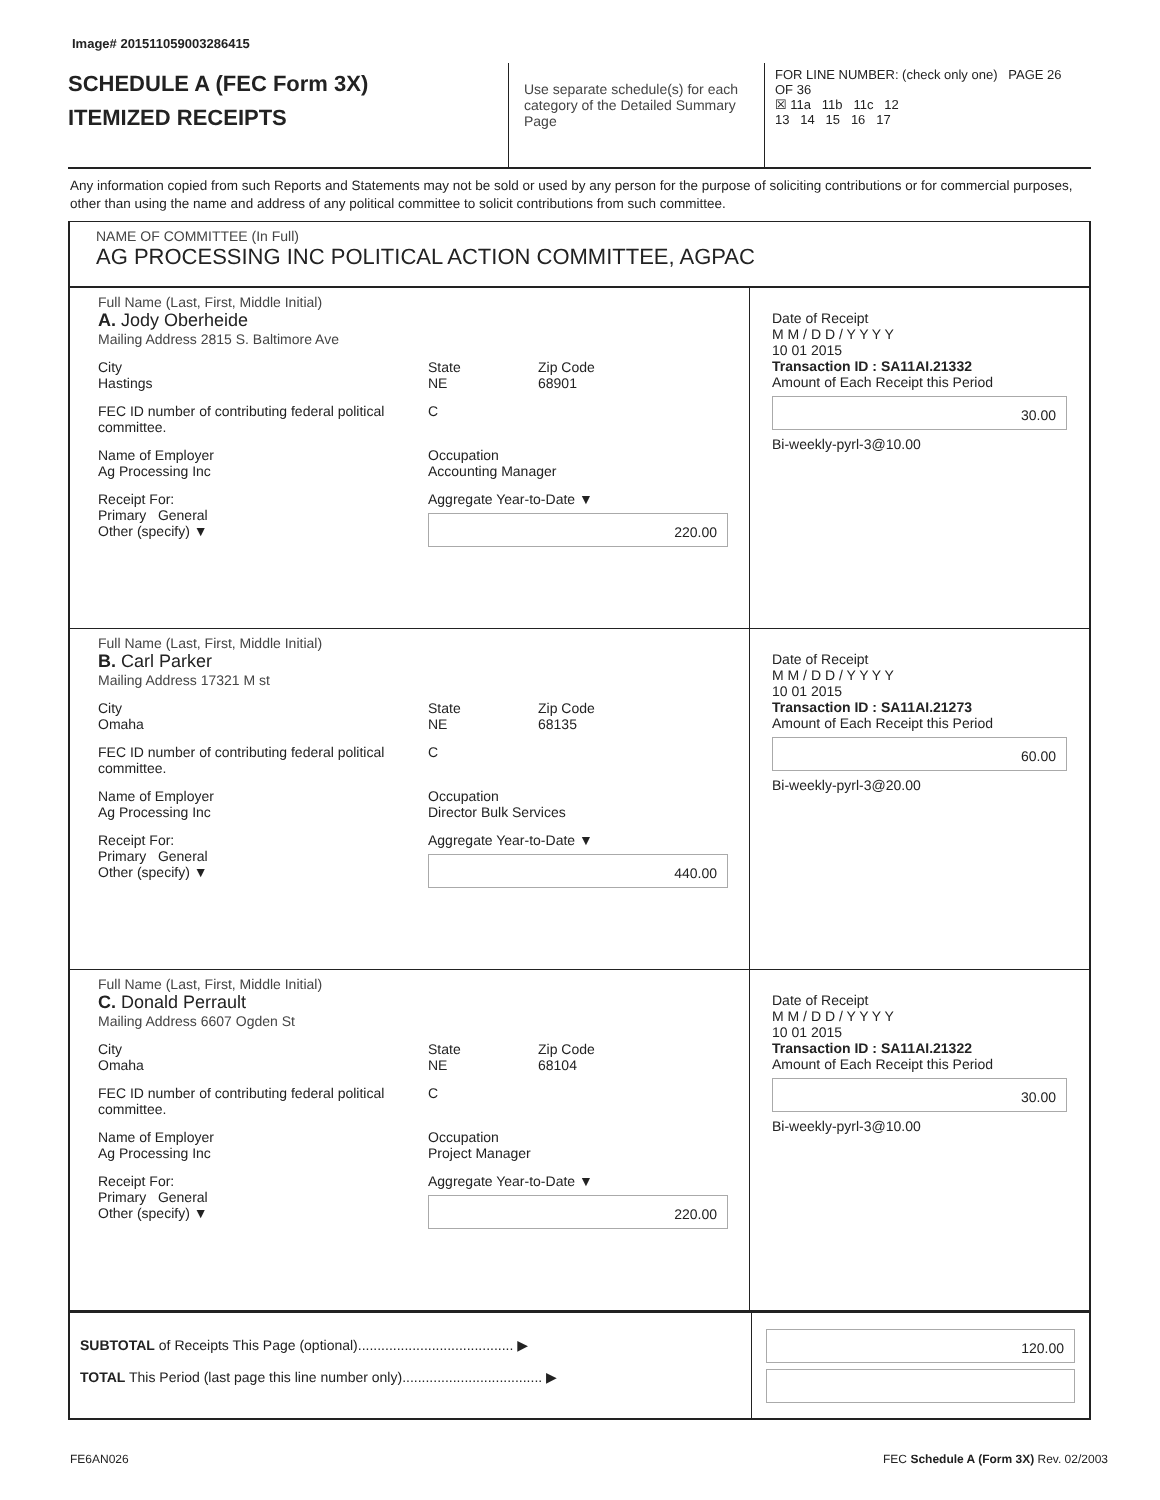Image# 201511059003286415
SCHEDULE A (FEC Form 3X)
ITEMIZED RECEIPTS
Use separate schedule(s) for each category of the Detailed Summary Page
FOR LINE NUMBER: (check only one) PAGE 26 OF 36
☒ 11a 11b 11c 12
13 14 15 16 17
Any information copied from such Reports and Statements may not be sold or used by any person for the purpose of soliciting contributions or for commercial purposes, other than using the name and address of any political committee to solicit contributions from such committee.
NAME OF COMMITTEE (In Full)
AG PROCESSING INC POLITICAL ACTION COMMITTEE, AGPAC
Full Name (Last, First, Middle Initial)
A. Jody Oberheide
Mailing Address 2815 S. Baltimore Ave
City
Hastings
State
NE
Zip Code
68901
FEC ID number of contributing federal political committee.
C
Name of Employer
Ag Processing Inc
Occupation
Accounting Manager
Receipt For:
Primary General
Other (specify) ▼
Aggregate Year-to-Date ▼
220.00
Date of Receipt
M M / D D / Y Y Y Y
10 01 2015
Transaction ID : SA11AI.21332
Amount of Each Receipt this Period
30.00
Bi-weekly-pyrl-3@10.00
Full Name (Last, First, Middle Initial)
B. Carl Parker
Mailing Address 17321 M st
City
Omaha
State
NE
Zip Code
68135
FEC ID number of contributing federal political committee.
C
Name of Employer
Ag Processing Inc
Occupation
Director Bulk Services
Receipt For:
Primary General
Other (specify) ▼
Aggregate Year-to-Date ▼
440.00
Date of Receipt
M M / D D / Y Y Y Y
10 01 2015
Transaction ID : SA11AI.21273
Amount of Each Receipt this Period
60.00
Bi-weekly-pyrl-3@20.00
Full Name (Last, First, Middle Initial)
C. Donald Perrault
Mailing Address 6607 Ogden St
City
Omaha
State
NE
Zip Code
68104
FEC ID number of contributing federal political committee.
C
Name of Employer
Ag Processing Inc
Occupation
Project Manager
Receipt For:
Primary General
Other (specify) ▼
Aggregate Year-to-Date ▼
220.00
Date of Receipt
M M / D D / Y Y Y Y
10 01 2015
Transaction ID : SA11AI.21322
Amount of Each Receipt this Period
30.00
Bi-weekly-pyrl-3@10.00
SUBTOTAL of Receipts This Page (optional)........................................ ▶
TOTAL This Period (last page this line number only).................................... ▶
120.00
FE6AN026 FEC Schedule A (Form 3X) Rev. 02/2003